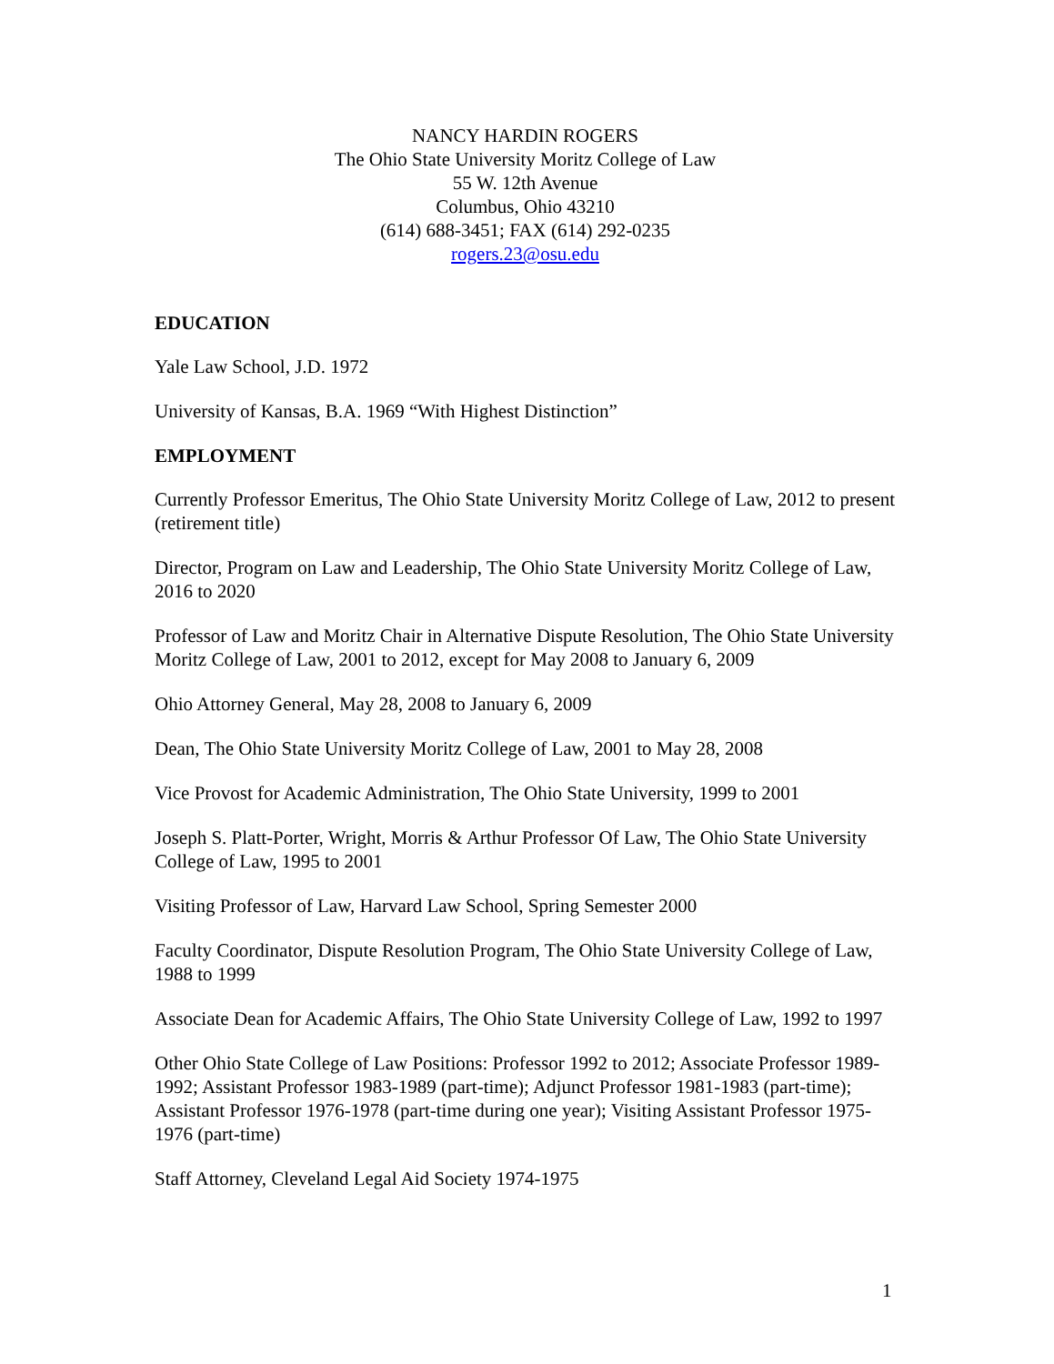NANCY HARDIN ROGERS
The Ohio State University Moritz College of Law
55 W. 12th Avenue
Columbus, Ohio 43210
(614) 688-3451; FAX (614) 292-0235
rogers.23@osu.edu
EDUCATION
Yale Law School, J.D. 1972
University of Kansas, B.A. 1969 “With Highest Distinction”
EMPLOYMENT
Currently Professor Emeritus, The Ohio State University Moritz College of Law, 2012 to present (retirement title)
Director, Program on Law and Leadership, The Ohio State University Moritz College of Law, 2016 to 2020
Professor of Law and Moritz Chair in Alternative Dispute Resolution, The Ohio State University Moritz College of Law, 2001 to 2012, except for May 2008 to January 6, 2009
Ohio Attorney General, May 28, 2008 to January 6, 2009
Dean, The Ohio State University Moritz College of Law, 2001 to May 28, 2008
Vice Provost for Academic Administration, The Ohio State University, 1999 to 2001
Joseph S. Platt-Porter, Wright, Morris & Arthur Professor Of Law, The Ohio State University College of Law, 1995 to 2001
Visiting Professor of Law, Harvard Law School, Spring Semester 2000
Faculty Coordinator, Dispute Resolution Program, The Ohio State University College of Law, 1988 to 1999
Associate Dean for Academic Affairs, The Ohio State University College of Law, 1992 to 1997
Other Ohio State College of Law Positions: Professor 1992 to 2012; Associate Professor 1989-1992; Assistant Professor 1983-1989 (part-time); Adjunct Professor 1981-1983 (part-time); Assistant Professor 1976-1978 (part-time during one year); Visiting Assistant Professor 1975-1976 (part-time)
Staff Attorney, Cleveland Legal Aid Society 1974-1975
1